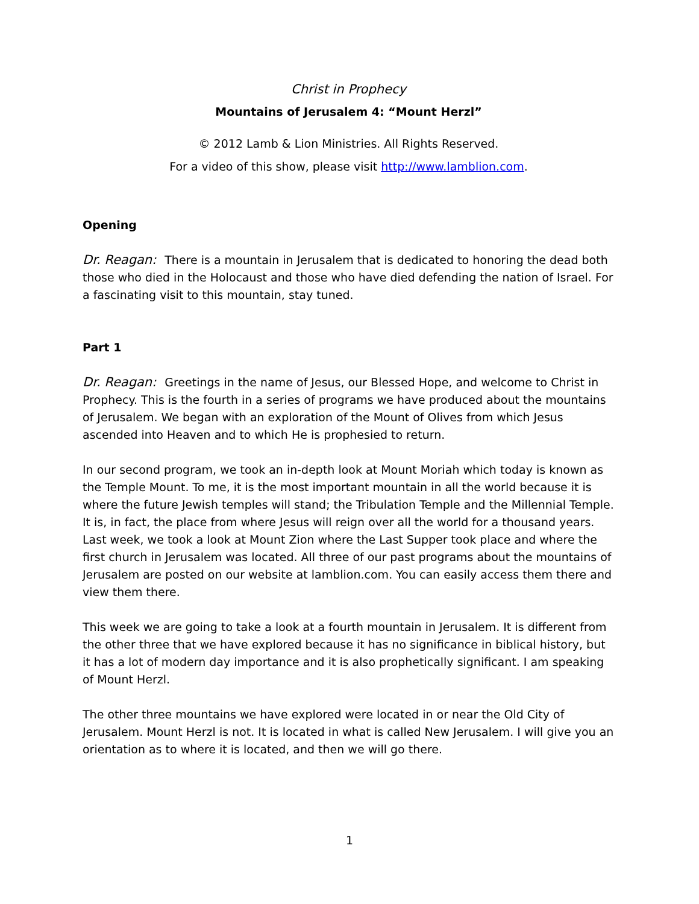Christ in Prophecy
Mountains of Jerusalem 4: “Mount Herzl”
© 2012 Lamb & Lion Ministries. All Rights Reserved.
For a video of this show, please visit http://www.lamblion.com.
Opening
Dr. Reagan: There is a mountain in Jerusalem that is dedicated to honoring the dead both those who died in the Holocaust and those who have died defending the nation of Israel. For a fascinating visit to this mountain, stay tuned.
Part 1
Dr. Reagan: Greetings in the name of Jesus, our Blessed Hope, and welcome to Christ in Prophecy. This is the fourth in a series of programs we have produced about the mountains of Jerusalem. We began with an exploration of the Mount of Olives from which Jesus ascended into Heaven and to which He is prophesied to return.
In our second program, we took an in-depth look at Mount Moriah which today is known as the Temple Mount. To me, it is the most important mountain in all the world because it is where the future Jewish temples will stand; the Tribulation Temple and the Millennial Temple. It is, in fact, the place from where Jesus will reign over all the world for a thousand years.
Last week, we took a look at Mount Zion where the Last Supper took place and where the first church in Jerusalem was located. All three of our past programs about the mountains of Jerusalem are posted on our website at lamblion.com. You can easily access them there and view them there.
This week we are going to take a look at a fourth mountain in Jerusalem. It is different from the other three that we have explored because it has no significance in biblical history, but it has a lot of modern day importance and it is also prophetically significant. I am speaking of Mount Herzl.
The other three mountains we have explored were located in or near the Old City of Jerusalem. Mount Herzl is not. It is located in what is called New Jerusalem. I will give you an orientation as to where it is located, and then we will go there.
1